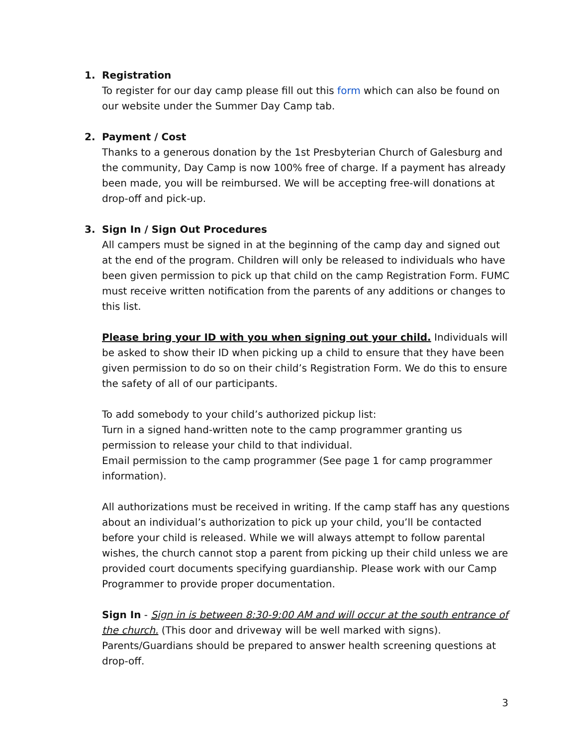1. Registration
To register for our day camp please fill out this form which can also be found on our website under the Summer Day Camp tab.
2. Payment / Cost
Thanks to a generous donation by the 1st Presbyterian Church of Galesburg and the community, Day Camp is now 100% free of charge. If a payment has already been made, you will be reimbursed. We will be accepting free-will donations at drop-off and pick-up.
3. Sign In / Sign Out Procedures
All campers must be signed in at the beginning of the camp day and signed out at the end of the program. Children will only be released to individuals who have been given permission to pick up that child on the camp Registration Form. FUMC must receive written notification from the parents of any additions or changes to this list.
Please bring your ID with you when signing out your child. Individuals will be asked to show their ID when picking up a child to ensure that they have been given permission to do so on their child’s Registration Form. We do this to ensure the safety of all of our participants.
To add somebody to your child’s authorized pickup list:
Turn in a signed hand-written note to the camp programmer granting us permission to release your child to that individual.
Email permission to the camp programmer (See page 1 for camp programmer information).
All authorizations must be received in writing. If the camp staff has any questions about an individual’s authorization to pick up your child, you’ll be contacted before your child is released. While we will always attempt to follow parental wishes, the church cannot stop a parent from picking up their child unless we are provided court documents specifying guardianship. Please work with our Camp Programmer to provide proper documentation.
Sign In - Sign in is between 8:30-9:00 AM and will occur at the south entrance of the church. (This door and driveway will be well marked with signs). Parents/Guardians should be prepared to answer health screening questions at drop-off.
3